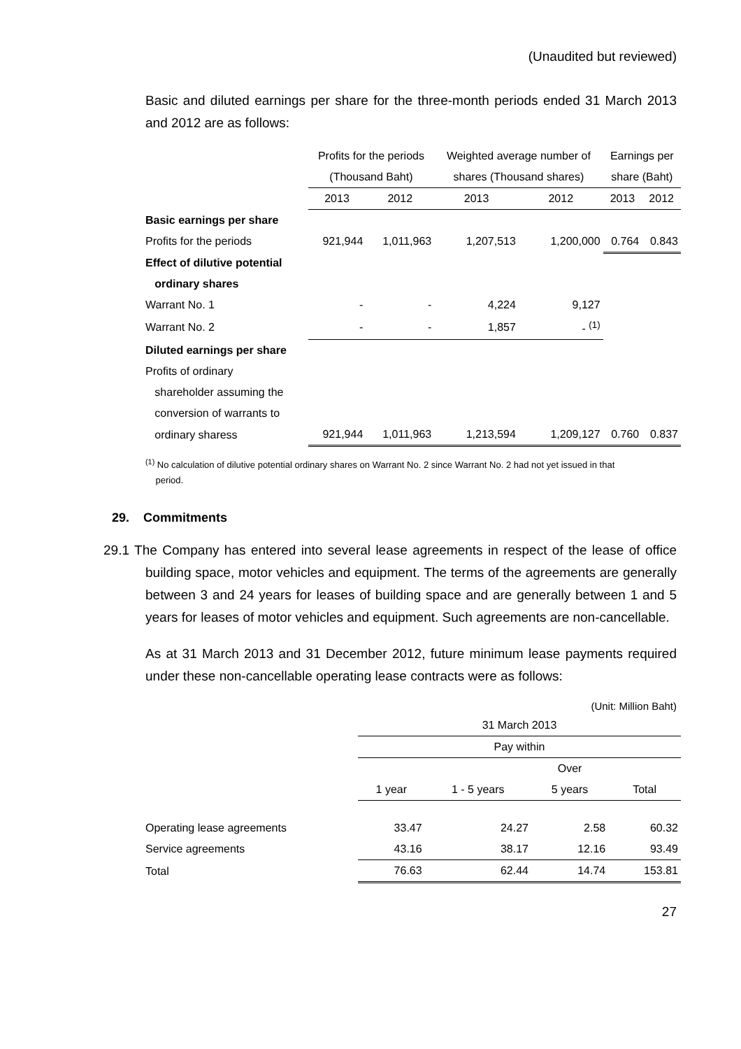(Unaudited but reviewed)
Basic and diluted earnings per share for the three-month periods ended 31 March 2013 and 2012 are as follows:
| | Profits for the periods | | Weighted average number of | | Earnings per | |
| --- | --- | --- | --- | --- | --- | --- |
| | (Thousand Baht) | | shares (Thousand shares) | | share (Baht) | |
| | 2013 | 2012 | 2013 | 2012 | 2013 | 2012 |
| Basic earnings per share | | | | | | |
| Profits for the periods | 921,944 | 1,011,963 | 1,207,513 | 1,200,000 | 0.764 | 0.843 |
| Effect of dilutive potential | | | | | | |
| ordinary shares | | | | | | |
| Warrant No. 1 | - | - | 4,224 | 9,127 | | |
| Warrant No. 2 | - | - | 1,857 | - <sup>(1)</sup> | | |
| Diluted earnings per share | | | | | | |
| Profits of ordinary | | | | | | |
| shareholder assuming the | | | | | | |
| conversion of warrants to | | | | | | |
| ordinary sharess | 921,944 | 1,011,963 | 1,213,594 | 1,209,127 | 0.760 | 0.837 |
<sup>(1)</sup> No calculation of dilutive potential ordinary shares on Warrant No. 2 since Warrant No. 2 had not yet issued in that
period.
29. Commitments
29.1 The Company has entered into several lease agreements in respect of the lease of office building space, motor vehicles and equipment. The terms of the agreements are generally between 3 and 24 years for leases of building space and are generally between 1 and 5 years for leases of motor vehicles and equipment. Such agreements are non-cancellable.
As at 31 March 2013 and 31 December 2012, future minimum lease payments required under these non-cancellable operating lease contracts were as follows:
(Unit: Million Baht)
| | 31 March 2013 | | | |
| --- | --- | --- | --- | --- |
| | Pay within | | | |
| | | | Over | |
| | 1 year | 1 - 5 years | 5 years | Total |
| Operating lease agreements | 33.47 | 24.27 | 2.58 | 60.32 |
| Service agreements | 43.16 | 38.17 | 12.16 | 93.49 |
| Total | 76.63 | 62.44 | 14.74 | 153.81 |
27